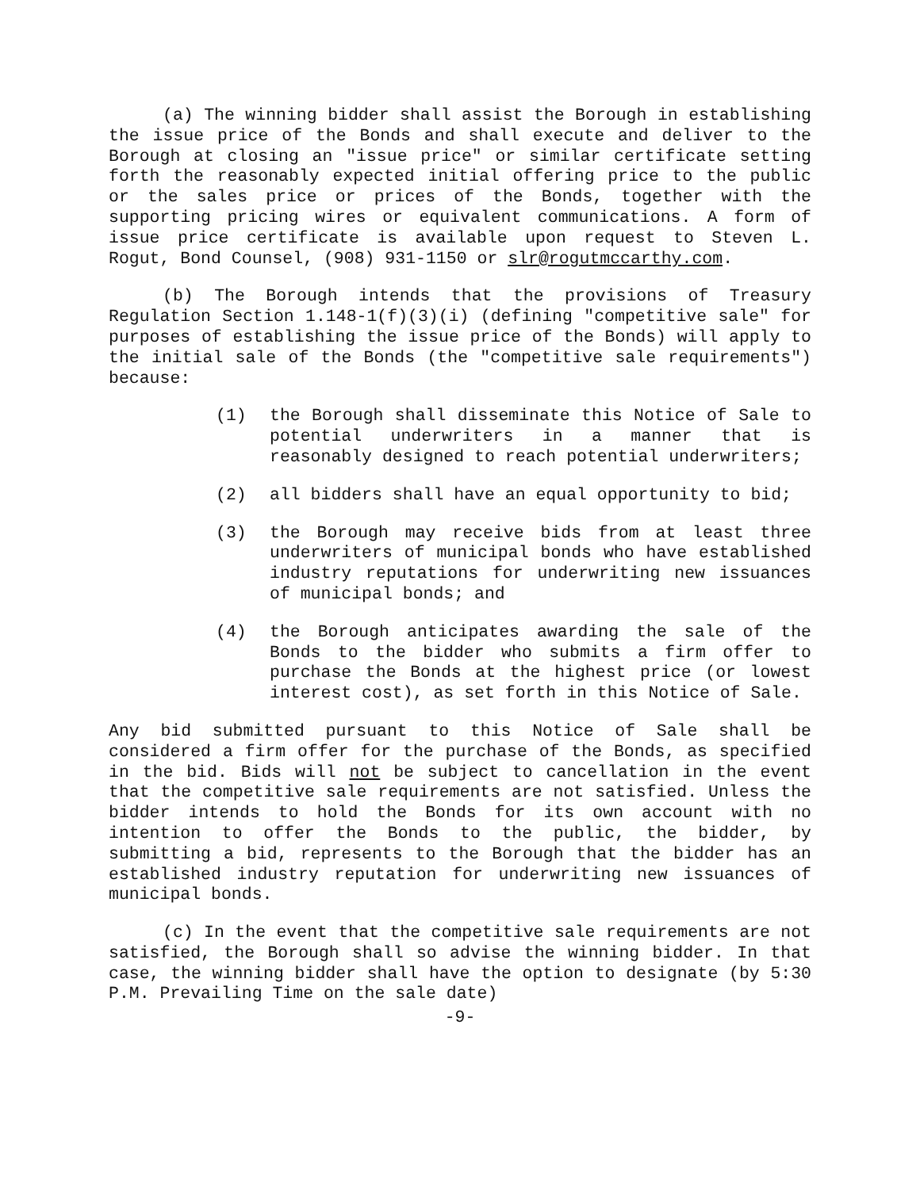(a) The winning bidder shall assist the Borough in establishing the issue price of the Bonds and shall execute and deliver to the Borough at closing an "issue price" or similar certificate setting forth the reasonably expected initial offering price to the public or the sales price or prices of the Bonds, together with the supporting pricing wires or equivalent communications. A form of issue price certificate is available upon request to Steven L. Rogut, Bond Counsel, (908) 931-1150 or slr@rogutmccarthy.com.
(b) The Borough intends that the provisions of Treasury Regulation Section 1.148-1(f)(3)(i) (defining "competitive sale" for purposes of establishing the issue price of the Bonds) will apply to the initial sale of the Bonds (the "competitive sale requirements") because:
(1) the Borough shall disseminate this Notice of Sale to potential underwriters in a manner that is reasonably designed to reach potential underwriters;
(2) all bidders shall have an equal opportunity to bid;
(3) the Borough may receive bids from at least three underwriters of municipal bonds who have established industry reputations for underwriting new issuances of municipal bonds; and
(4) the Borough anticipates awarding the sale of the Bonds to the bidder who submits a firm offer to purchase the Bonds at the highest price (or lowest interest cost), as set forth in this Notice of Sale.
Any bid submitted pursuant to this Notice of Sale shall be considered a firm offer for the purchase of the Bonds, as specified in the bid. Bids will not be subject to cancellation in the event that the competitive sale requirements are not satisfied. Unless the bidder intends to hold the Bonds for its own account with no intention to offer the Bonds to the public, the bidder, by submitting a bid, represents to the Borough that the bidder has an established industry reputation for underwriting new issuances of municipal bonds.
(c) In the event that the competitive sale requirements are not satisfied, the Borough shall so advise the winning bidder. In that case, the winning bidder shall have the option to designate (by 5:30 P.M. Prevailing Time on the sale date)
-9-